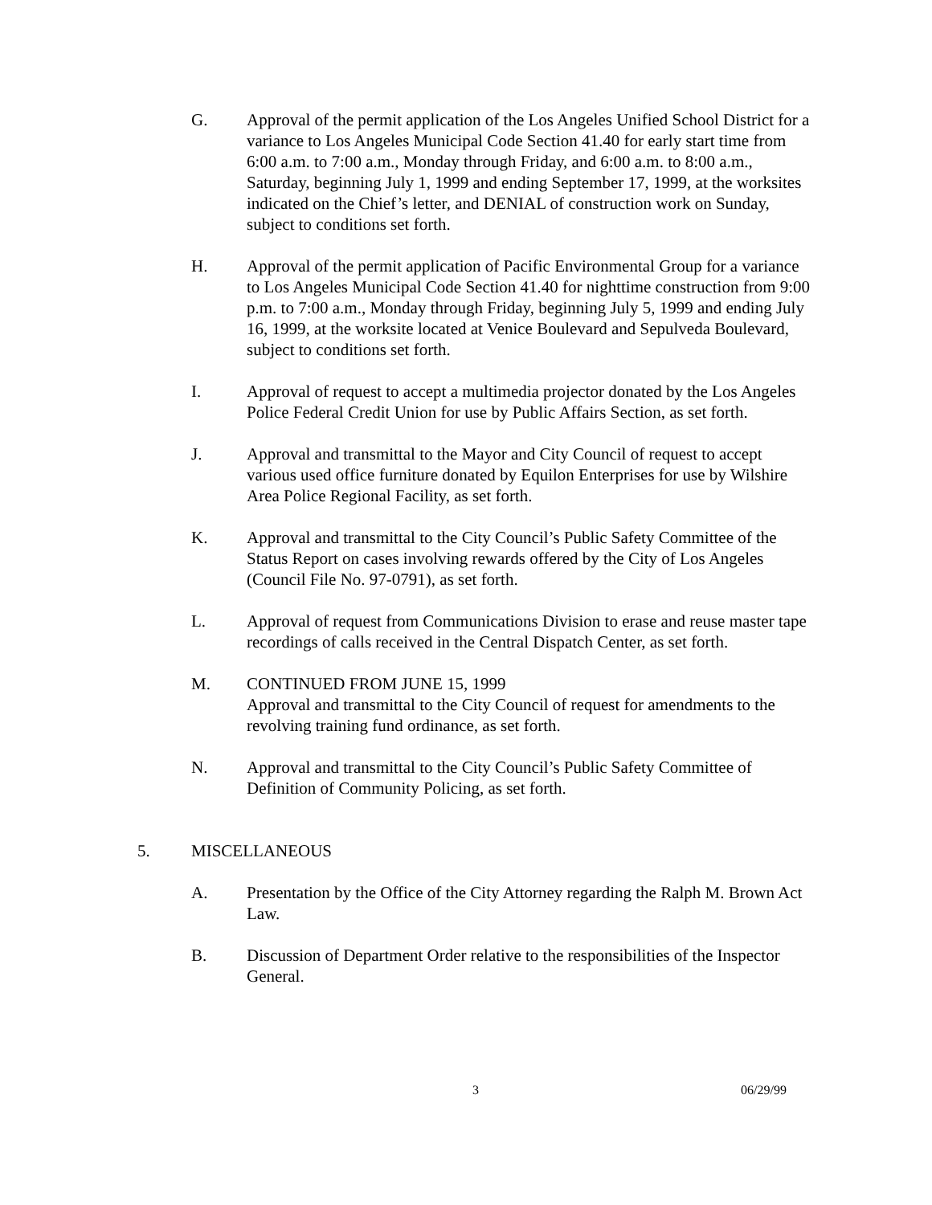G. Approval of the permit application of the Los Angeles Unified School District for a variance to Los Angeles Municipal Code Section 41.40 for early start time from 6:00 a.m. to 7:00 a.m., Monday through Friday, and 6:00 a.m. to 8:00 a.m., Saturday, beginning July 1, 1999 and ending September 17, 1999, at the worksites indicated on the Chief’s letter, and DENIAL of construction work on Sunday, subject to conditions set forth.
H. Approval of the permit application of Pacific Environmental Group for a variance to Los Angeles Municipal Code Section 41.40 for nighttime construction from 9:00 p.m. to 7:00 a.m., Monday through Friday, beginning July 5, 1999 and ending July 16, 1999, at the worksite located at Venice Boulevard and Sepulveda Boulevard, subject to conditions set forth.
I. Approval of request to accept a multimedia projector donated by the Los Angeles Police Federal Credit Union for use by Public Affairs Section, as set forth.
J. Approval and transmittal to the Mayor and City Council of request to accept various used office furniture donated by Equilon Enterprises for use by Wilshire Area Police Regional Facility, as set forth.
K. Approval and transmittal to the City Council’s Public Safety Committee of the Status Report on cases involving rewards offered by the City of Los Angeles (Council File No. 97-0791), as set forth.
L. Approval of request from Communications Division to erase and reuse master tape recordings of calls received in the Central Dispatch Center, as set forth.
M. CONTINUED FROM JUNE 15, 1999
Approval and transmittal to the City Council of request for amendments to the revolving training fund ordinance, as set forth.
N. Approval and transmittal to the City Council’s Public Safety Committee of Definition of Community Policing, as set forth.
5. MISCELLANEOUS
A. Presentation by the Office of the City Attorney regarding the Ralph M. Brown Act Law.
B. Discussion of Department Order relative to the responsibilities of the Inspector General.
3 06/29/99